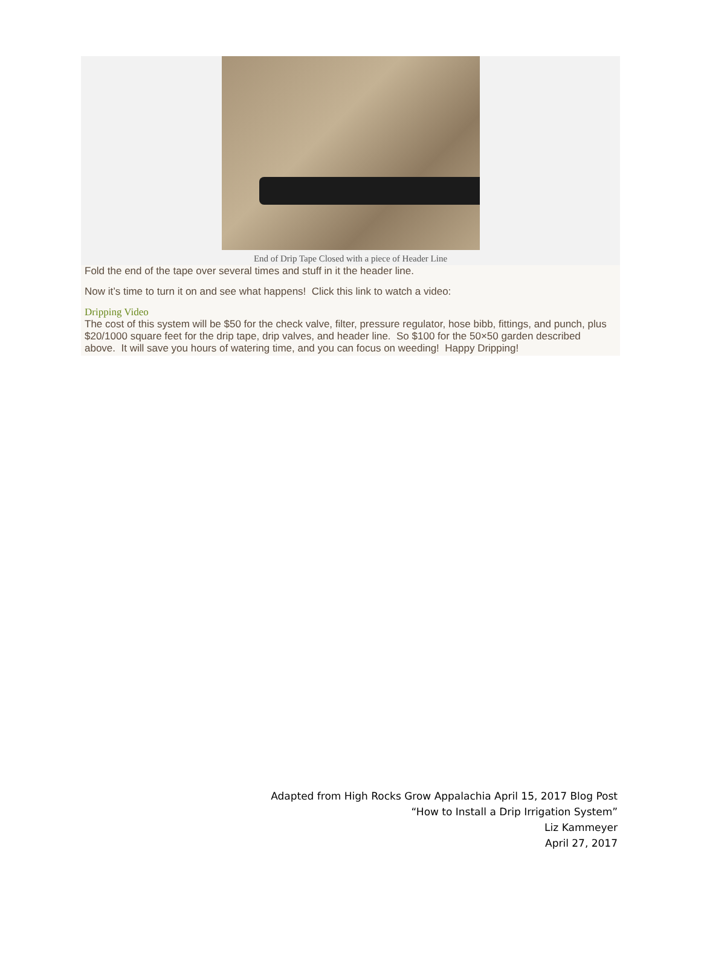End of Drip Tape Closed with a piece of Header Line
Fold the end of the tape over several times and stuff in it the header line.
Now it’s time to turn it on and see what happens! Click this link to watch a video:
Dripping Video
The cost of this system will be $50 for the check valve, filter, pressure regulator, hose bibb, fittings, and punch, plus $20/1000 square feet for the drip tape, drip valves, and header line. So $100 for the 50×50 garden described above. It will save you hours of watering time, and you can focus on weeding! Happy Dripping!
Adapted from High Rocks Grow Appalachia April 15, 2017 Blog Post
“How to Install a Drip Irrigation System”
Liz Kammeyer
April 27, 2017